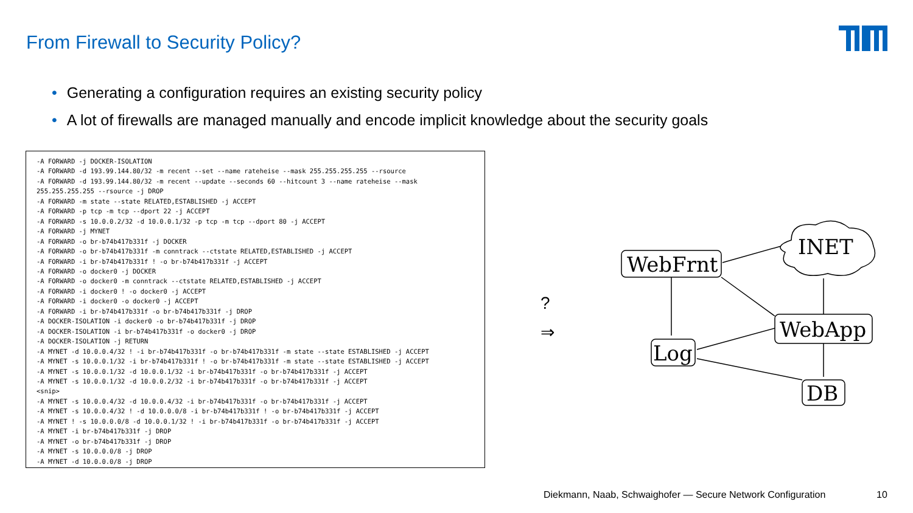From Firewall to Security Policy?
• Generating a configuration requires an existing security policy
• A lot of firewalls are managed manually and encode implicit knowledge about the security goals
-A FORWARD -j DOCKER-ISOLATION -A FORWARD -d 193.99.144.80/32 -m recent --set --name rateheise --mask 255.255.255.255 --rsource -A FORWARD -d 193.99.144.80/32 -m recent --update --seconds 60 --hitcount 3 --name rateheise --mask 255.255.255.255 --rsource -j DROP -A FORWARD -m state --state RELATED,ESTABLISHED -j ACCEPT -A FORWARD -p tcp -m tcp --dport 22 -j ACCEPT -A FORWARD -s 10.0.0.2/32 -d 10.0.0.1/32 -p tcp -m tcp --dport 80 -j ACCEPT -A FORWARD -j MYNET -A FORWARD -o br-b74b417b331f -j DOCKER -A FORWARD -o br-b74b417b331f -m conntrack --ctstate RELATED,ESTABLISHED -j ACCEPT -A FORWARD -i br-b74b417b331f ! -o br-b74b417b331f -j ACCEPT -A FORWARD -o docker0 -j DOCKER -A FORWARD -o docker0 -m conntrack --ctstate RELATED,ESTABLISHED -j ACCEPT -A FORWARD -i docker0 ! -o docker0 -j ACCEPT -A FORWARD -i docker0 -o docker0 -j ACCEPT -A FORWARD -i br-b74b417b331f -o br-b74b417b331f -j DROP -A DOCKER-ISOLATION -i docker0 -o br-b74b417b331f -j DROP -A DOCKER-ISOLATION -i br-b74b417b331f -o docker0 -j DROP -A DOCKER-ISOLATION -j RETURN -A MYNET -d 10.0.0.4/32 ! -i br-b74b417b331f -o br-b74b417b331f -m state --state ESTABLISHED -j ACCEPT -A MYNET -s 10.0.0.1/32 -i br-b74b417b331f ! -o br-b74b417b331f -m state --state ESTABLISHED -j ACCEPT -A MYNET -s 10.0.0.1/32 -d 10.0.0.1/32 -i br-b74b417b331f -o br-b74b417b331f -j ACCEPT -A MYNET -s 10.0.0.1/32 -d 10.0.0.2/32 -i br-b74b417b331f -o br-b74b417b331f -j ACCEPT <snip> -A MYNET -s 10.0.0.4/32 -d 10.0.0.4/32 -i br-b74b417b331f -o br-b74b417b331f -j ACCEPT -A MYNET -s 10.0.0.4/32 ! -d 10.0.0.0/8 -i br-b74b417b331f ! -o br-b74b417b331f -j ACCEPT -A MYNET ! -s 10.0.0.0/8 -d 10.0.0.1/32 ! -i br-b74b417b331f -o br-b74b417b331f -j ACCEPT -A MYNET -i br-b74b417b331f -j DROP -A MYNET -o br-b74b417b331f -j DROP -A MYNET -s 10.0.0.0/8 -j DROP -A MYNET -d 10.0.0.0/8 -j DROP
?
⇒
WebFrnt
INET
WebApp
Log
DB
Diekmann, Naab, Schwaighofer — Secure Network Configuration
10